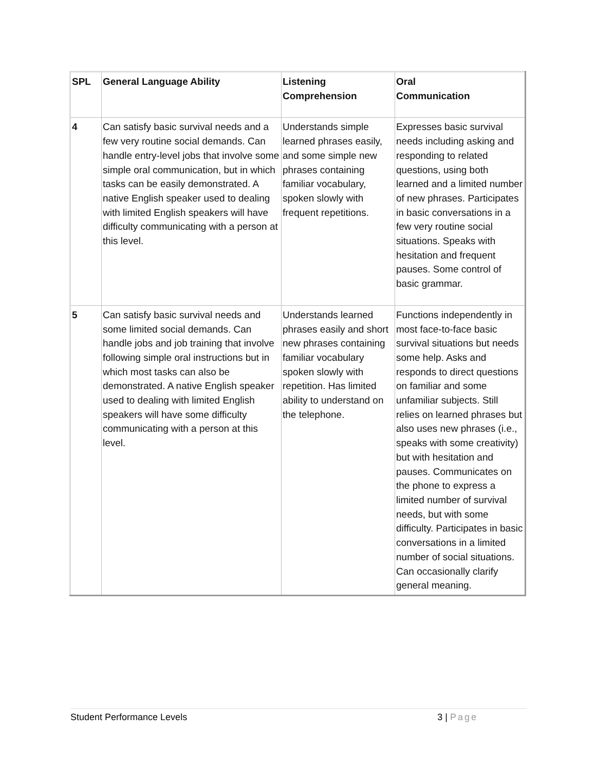| SPL | General Language Ability | Listening Comprehension | Oral Communication |
| --- | --- | --- | --- |
| 4 | Can satisfy basic survival needs and a few very routine social demands. Can handle entry-level jobs that involve some simple oral communication, but in which tasks can be easily demonstrated. A native English speaker used to dealing with limited English speakers will have difficulty communicating with a person at this level. | Understands simple learned phrases easily, and some simple new phrases containing familiar vocabulary, spoken slowly with frequent repetitions. | Expresses basic survival needs including asking and responding to related questions, using both learned and a limited number of new phrases. Participates in basic conversations in a few very routine social situations. Speaks with hesitation and frequent pauses. Some control of basic grammar. |
| 5 | Can satisfy basic survival needs and some limited social demands. Can handle jobs and job training that involve following simple oral instructions but in which most tasks can also be demonstrated. A native English speaker used to dealing with limited English speakers will have some difficulty communicating with a person at this level. | Understands learned phrases easily and short new phrases containing familiar vocabulary spoken slowly with repetition. Has limited ability to understand on the telephone. | Functions independently in most face-to-face basic survival situations but needs some help. Asks and responds to direct questions on familiar and some unfamiliar subjects. Still relies on learned phrases but also uses new phrases (i.e., speaks with some creativity) but with hesitation and pauses. Communicates on the phone to express a limited number of survival needs, but with some difficulty. Participates in basic conversations in a limited number of social situations. Can occasionally clarify general meaning. |
Student Performance Levels 3 | Page